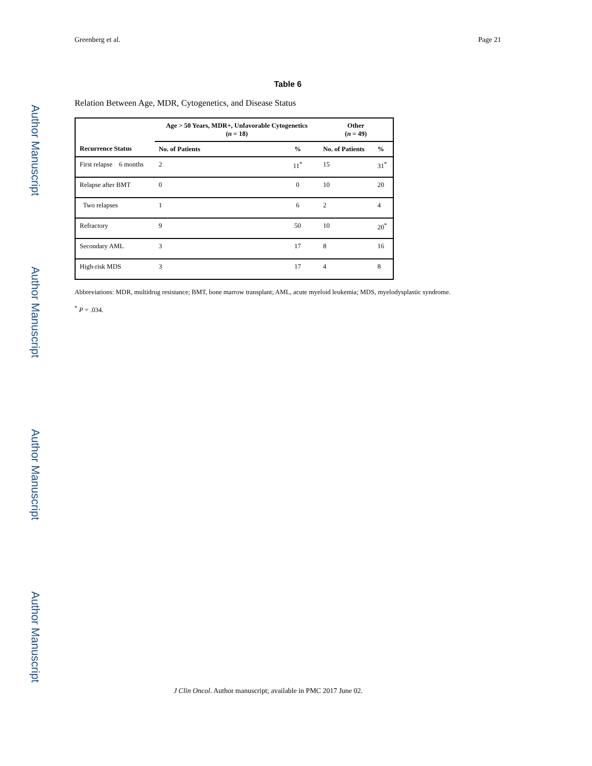Author Manuscript
Author Manuscript
Author Manuscript
Author Manuscript
Greenberg et al. Page 21
Table 6
Relation Between Age, MDR, Cytogenetics, and Disease Status
| | Age > 50 Years, MDR+, Unfavorable Cytogenetics ( n = 18) | | Other ( n = 49) | |
| --- | --- | --- | --- | --- |
| Recurrence Status | No. of Patients | % | No. of Patients | % |
| First relapse 6 months | 2 | 11<sup>*</sup> | 15 | 31<sup>*</sup> |
| Relapse after BMT | 0 | 0 | 10 | 20 |
| Two relapses | 1 | 6 | 2 | 4 |
| Refractory | 9 | 50 | 10 | 20<sup>*</sup> |
| Secondary AML | 3 | 17 | 8 | 16 |
| High-risk MDS | 3 | 17 | 4 | 8 |
Abbreviations: MDR, multidrug resistance; BMT, bone marrow transplant; AML, acute myeloid leukemia; MDS, myelodysplastic syndrome.
<sup>*</sup> P = .034.
J Clin Oncol. Author manuscript; available in PMC 2017 June 02.